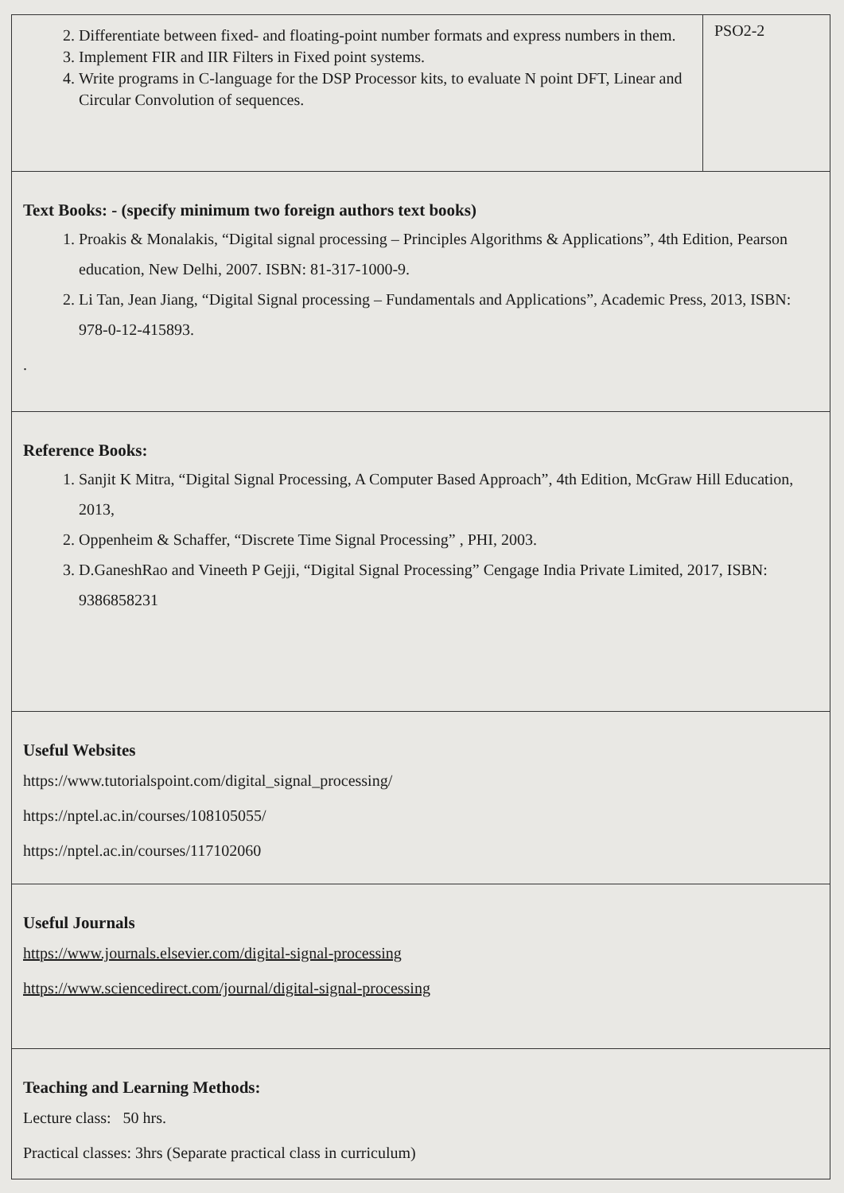| 2. Differentiate between fixed- and floating-point number formats and express numbers in them. 3. Implement FIR and IIR Filters in Fixed point systems. 4. Write programs in C-language for the DSP Processor kits, to evaluate N point DFT, Linear and Circular Convolution of sequences. | PSO2-2 |
| Text Books: - (specify minimum two foreign authors text books) 1. Proakis & Monalakis, “Digital signal processing – Principles Algorithms & Applications”, 4th Edition, Pearson education, New Delhi, 2007. ISBN: 81-317-1000-9. 2. Li Tan, Jean Jiang, “Digital Signal processing – Fundamentals and Applications”, Academic Press, 2013, ISBN: 978-0-12-415893. . | |
| Reference Books: 1. Sanjit K Mitra, “Digital Signal Processing, A Computer Based Approach”, 4th Edition, McGraw Hill Education, 2013, 2. Oppenheim & Schaffer, “Discrete Time Signal Processing” , PHI, 2003. 3. D.GaneshRao and Vineeth P Gejji, “Digital Signal Processing” Cengage India Private Limited, 2017, ISBN: 9386858231 | |
| Useful Websites https://www.tutorialspoint.com/digital_signal_processing/ https://nptel.ac.in/courses/108105055/ https://nptel.ac.in/courses/117102060 | |
| Useful Journals https://www.journals.elsevier.com/digital-signal-processing https://www.sciencedirect.com/journal/digital-signal-processing | |
| Teaching and Learning Methods: Lecture class: 50 hrs. Practical classes: 3hrs (Separate practical class in curriculum) | |